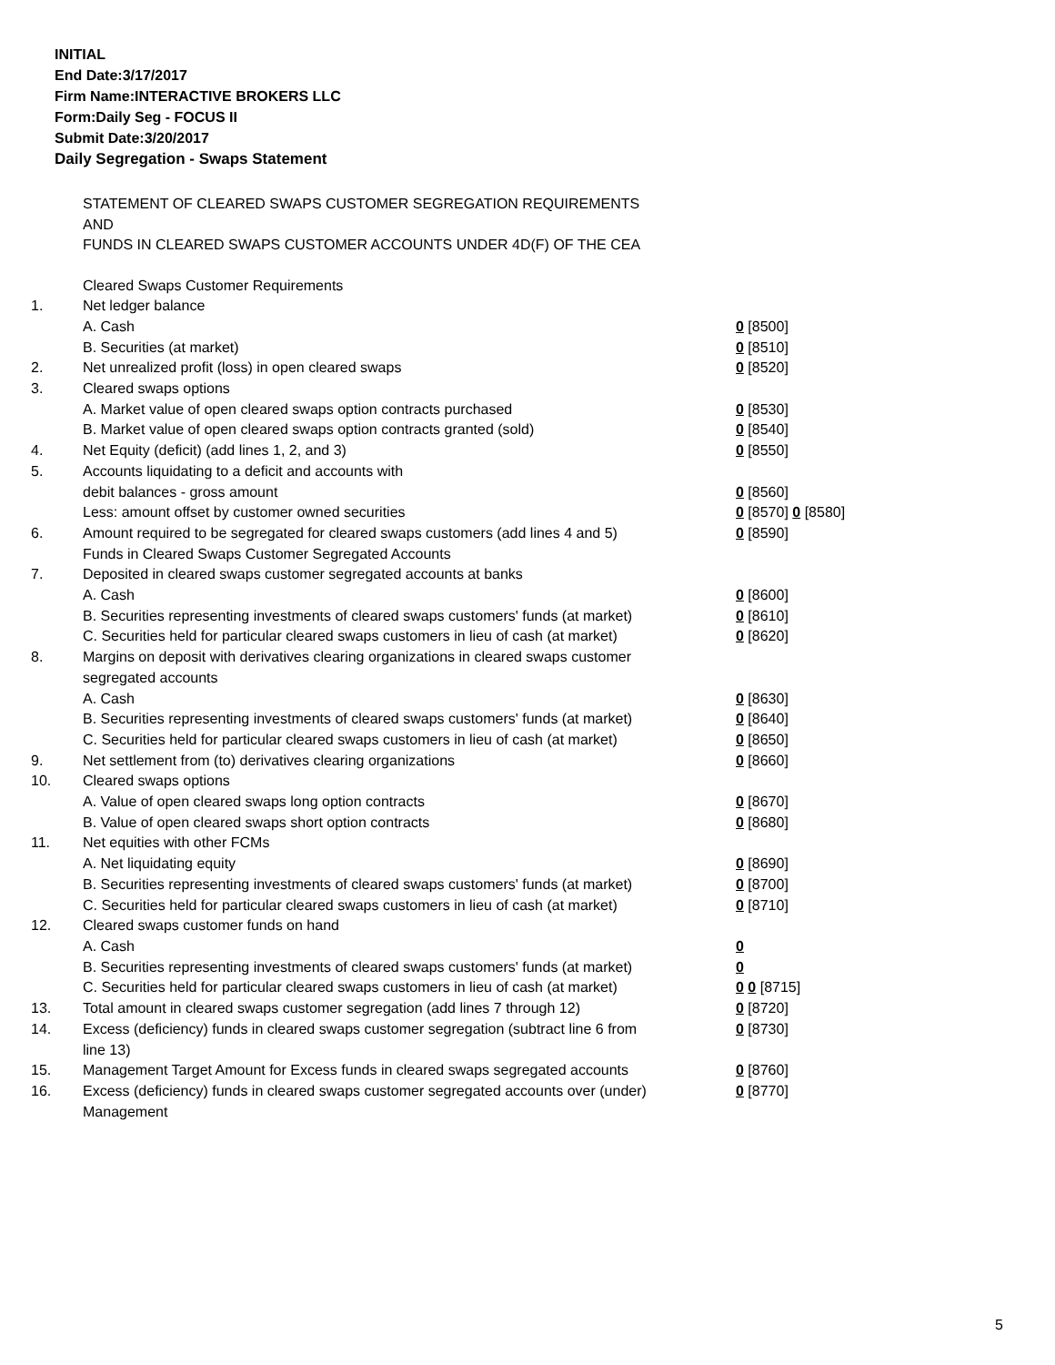INITIAL
End Date:3/17/2017
Firm Name:INTERACTIVE BROKERS LLC
Form:Daily Seg - FOCUS II
Submit Date:3/20/2017
Daily Segregation - Swaps Statement
STATEMENT OF CLEARED SWAPS CUSTOMER SEGREGATION REQUIREMENTS
AND
FUNDS IN CLEARED SWAPS CUSTOMER ACCOUNTS UNDER 4D(F) OF THE CEA
| | Cleared Swaps Customer Requirements | |
| 1. | Net ledger balance | |
| | A. Cash | 0 [8500] |
| | B. Securities (at market) | 0 [8510] |
| 2. | Net unrealized profit (loss) in open cleared swaps | 0 [8520] |
| 3. | Cleared swaps options | |
| | A. Market value of open cleared swaps option contracts purchased | 0 [8530] |
| | B. Market value of open cleared swaps option contracts granted (sold) | 0 [8540] |
| 4. | Net Equity (deficit) (add lines 1, 2, and 3) | 0 [8550] |
| 5. | Accounts liquidating to a deficit and accounts with | |
| | debit balances - gross amount | 0 [8560] |
| | Less: amount offset by customer owned securities | 0 [8570] 0 [8580] |
| 6. | Amount required to be segregated for cleared swaps customers (add lines 4 and 5) | 0 [8590] |
| | Funds in Cleared Swaps Customer Segregated Accounts | |
| 7. | Deposited in cleared swaps customer segregated accounts at banks | |
| | A. Cash | 0 [8600] |
| | B. Securities representing investments of cleared swaps customers' funds (at market) | 0 [8610] |
| | C. Securities held for particular cleared swaps customers in lieu of cash (at market) | 0 [8620] |
| 8. | Margins on deposit with derivatives clearing organizations in cleared swaps customer segregated accounts | |
| | A. Cash | 0 [8630] |
| | B. Securities representing investments of cleared swaps customers' funds (at market) | 0 [8640] |
| | C. Securities held for particular cleared swaps customers in lieu of cash (at market) | 0 [8650] |
| 9. | Net settlement from (to) derivatives clearing organizations | 0 [8660] |
| 10. | Cleared swaps options | |
| | A. Value of open cleared swaps long option contracts | 0 [8670] |
| | B. Value of open cleared swaps short option contracts | 0 [8680] |
| 11. | Net equities with other FCMs | |
| | A. Net liquidating equity | 0 [8690] |
| | B. Securities representing investments of cleared swaps customers' funds (at market) | 0 [8700] |
| | C. Securities held for particular cleared swaps customers in lieu of cash (at market) | 0 [8710] |
| 12. | Cleared swaps customer funds on hand | |
| | A. Cash | 0 |
| | B. Securities representing investments of cleared swaps customers' funds (at market) | 0 |
| | C. Securities held for particular cleared swaps customers in lieu of cash (at market) | 0 0 [8715] |
| 13. | Total amount in cleared swaps customer segregation (add lines 7 through 12) | 0 [8720] |
| 14. | Excess (deficiency) funds in cleared swaps customer segregation (subtract line 6 from line 13) | 0 [8730] |
| 15. | Management Target Amount for Excess funds in cleared swaps segregated accounts | 0 [8760] |
| 16. | Excess (deficiency) funds in cleared swaps customer segregated accounts over (under) Management | 0 [8770] |
5